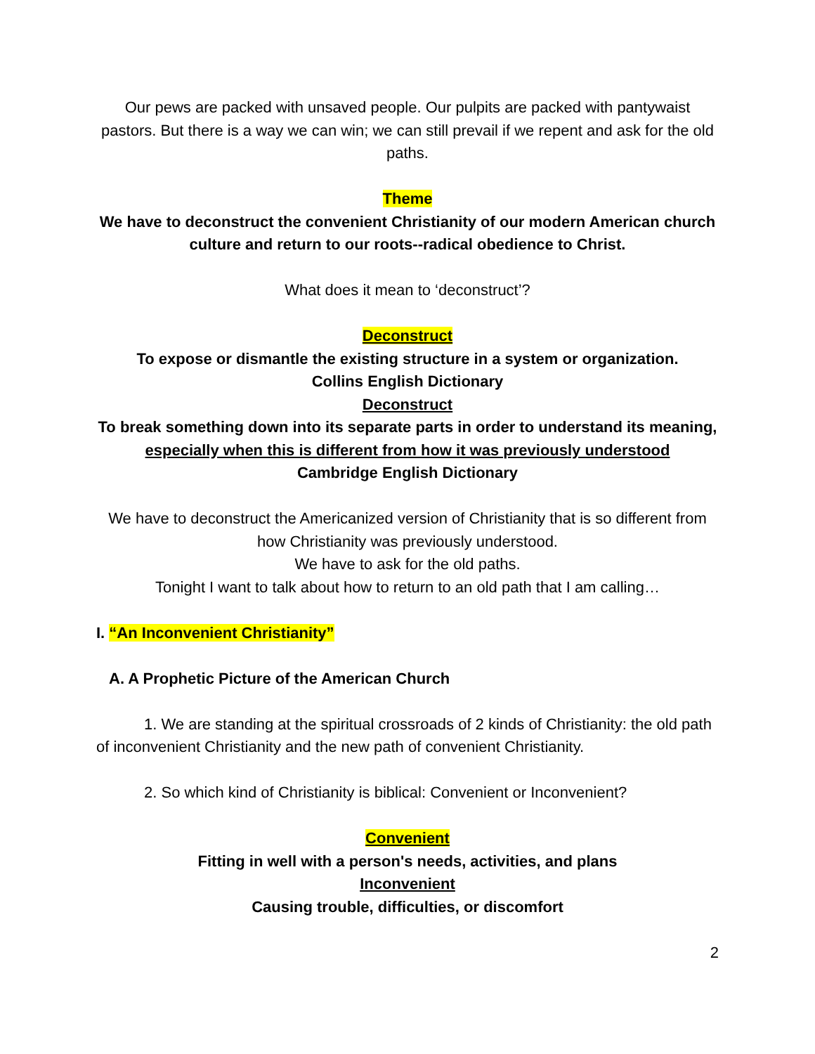Our pews are packed with unsaved people. Our pulpits are packed with pantywaist pastors. But there is a way we can win; we can still prevail if we repent and ask for the old paths.
Theme
We have to deconstruct the convenient Christianity of our modern American church culture and return to our roots--radical obedience to Christ.
What does it mean to ‘deconstruct’?
Deconstruct
To expose or dismantle the existing structure in a system or organization.
Collins English Dictionary
Deconstruct
To break something down into its separate parts in order to understand its meaning, especially when this is different from how it was previously understood
Cambridge English Dictionary
We have to deconstruct the Americanized version of Christianity that is so different from how Christianity was previously understood.
We have to ask for the old paths.
Tonight I want to talk about how to return to an old path that I am calling…
I. “An Inconvenient Christianity”
A. A Prophetic Picture of the American Church
1. We are standing at the spiritual crossroads of 2 kinds of Christianity: the old path of inconvenient Christianity and the new path of convenient Christianity.
2. So which kind of Christianity is biblical: Convenient or Inconvenient?
Convenient
Fitting in well with a person's needs, activities, and plans
Inconvenient
Causing trouble, difficulties, or discomfort
2